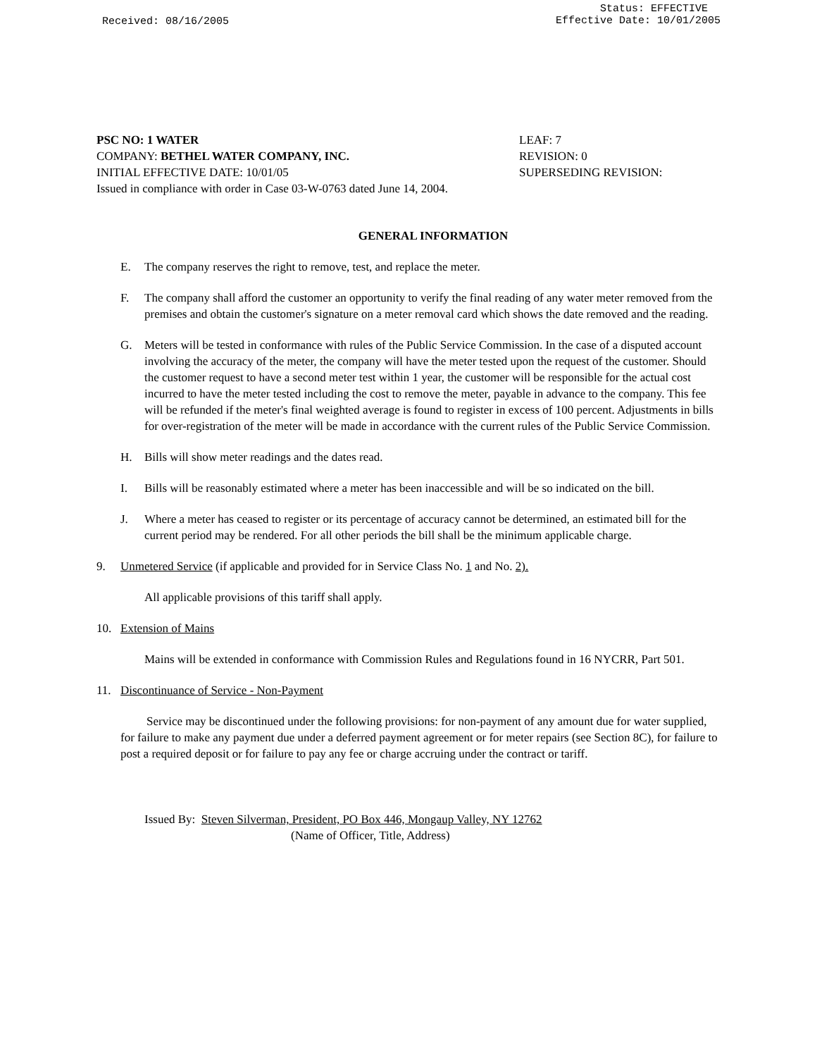Received: 08/16/2005
Status: EFFECTIVE
Effective Date: 10/01/2005
PSC NO: 1 WATER LEAF: 7
COMPANY: BETHEL WATER COMPANY, INC. REVISION: 0
INITIAL EFFECTIVE DATE: 10/01/05 SUPERSEDING REVISION:
Issued in compliance with order in Case 03-W-0763 dated June 14, 2004.
GENERAL INFORMATION
E. The company reserves the right to remove, test, and replace the meter.
F. The company shall afford the customer an opportunity to verify the final reading of any water meter removed from the premises and obtain the customer's signature on a meter removal card which shows the date removed and the reading.
G. Meters will be tested in conformance with rules of the Public Service Commission. In the case of a disputed account involving the accuracy of the meter, the company will have the meter tested upon the request of the customer. Should the customer request to have a second meter test within 1 year, the customer will be responsible for the actual cost incurred to have the meter tested including the cost to remove the meter, payable in advance to the company. This fee will be refunded if the meter's final weighted average is found to register in excess of 100 percent. Adjustments in bills for over-registration of the meter will be made in accordance with the current rules of the Public Service Commission.
H. Bills will show meter readings and the dates read.
I. Bills will be reasonably estimated where a meter has been inaccessible and will be so indicated on the bill.
J. Where a meter has ceased to register or its percentage of accuracy cannot be determined, an estimated bill for the current period may be rendered. For all other periods the bill shall be the minimum applicable charge.
9. Unmetered Service (if applicable and provided for in Service Class No. 1 and No. 2).
All applicable provisions of this tariff shall apply.
10. Extension of Mains
Mains will be extended in conformance with Commission Rules and Regulations found in 16 NYCRR, Part 501.
11. Discontinuance of Service - Non-Payment
Service may be discontinued under the following provisions: for non-payment of any amount due for water supplied, for failure to make any payment due under a deferred payment agreement or for meter repairs (see Section 8C), for failure to post a required deposit or for failure to pay any fee or charge accruing under the contract or tariff.
Issued By: Steven Silverman, President, PO Box 446, Mongaup Valley, NY 12762
(Name of Officer, Title, Address)